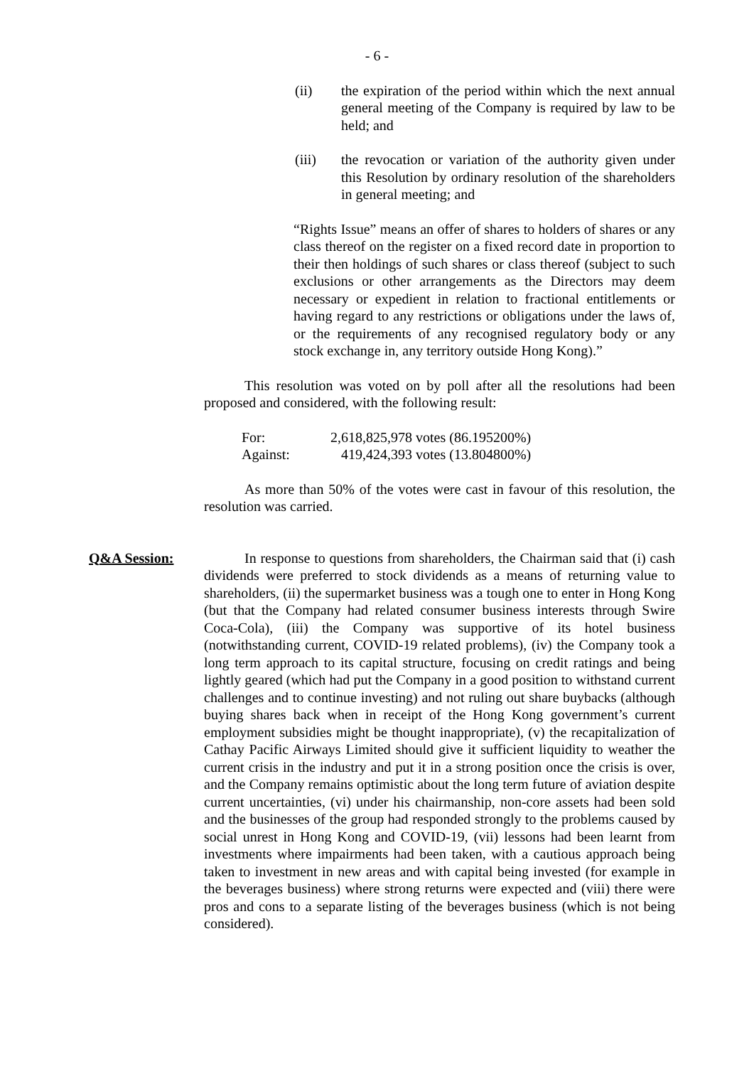- 6 -
(ii) the expiration of the period within which the next annual general meeting of the Company is required by law to be held; and
(iii) the revocation or variation of the authority given under this Resolution by ordinary resolution of the shareholders in general meeting; and
“Rights Issue” means an offer of shares to holders of shares or any class thereof on the register on a fixed record date in proportion to their then holdings of such shares or class thereof (subject to such exclusions or other arrangements as the Directors may deem necessary or expedient in relation to fractional entitlements or having regard to any restrictions or obligations under the laws of, or the requirements of any recognised regulatory body or any stock exchange in, any territory outside Hong Kong).”
This resolution was voted on by poll after all the resolutions had been proposed and considered, with the following result:
| For: | 2,618,825,978 votes | (86.195200%) |
| Against: | 419,424,393 votes | (13.804800%) |
As more than 50% of the votes were cast in favour of this resolution, the resolution was carried.
Q&A Session: In response to questions from shareholders, the Chairman said that (i) cash dividends were preferred to stock dividends as a means of returning value to shareholders, (ii) the supermarket business was a tough one to enter in Hong Kong (but that the Company had related consumer business interests through Swire Coca-Cola), (iii) the Company was supportive of its hotel business (notwithstanding current, COVID-19 related problems), (iv) the Company took a long term approach to its capital structure, focusing on credit ratings and being lightly geared (which had put the Company in a good position to withstand current challenges and to continue investing) and not ruling out share buybacks (although buying shares back when in receipt of the Hong Kong government’s current employment subsidies might be thought inappropriate), (v) the recapitalization of Cathay Pacific Airways Limited should give it sufficient liquidity to weather the current crisis in the industry and put it in a strong position once the crisis is over, and the Company remains optimistic about the long term future of aviation despite current uncertainties, (vi) under his chairmanship, non-core assets had been sold and the businesses of the group had responded strongly to the problems caused by social unrest in Hong Kong and COVID-19, (vii) lessons had been learnt from investments where impairments had been taken, with a cautious approach being taken to investment in new areas and with capital being invested (for example in the beverages business) where strong returns were expected and (viii) there were pros and cons to a separate listing of the beverages business (which is not being considered).